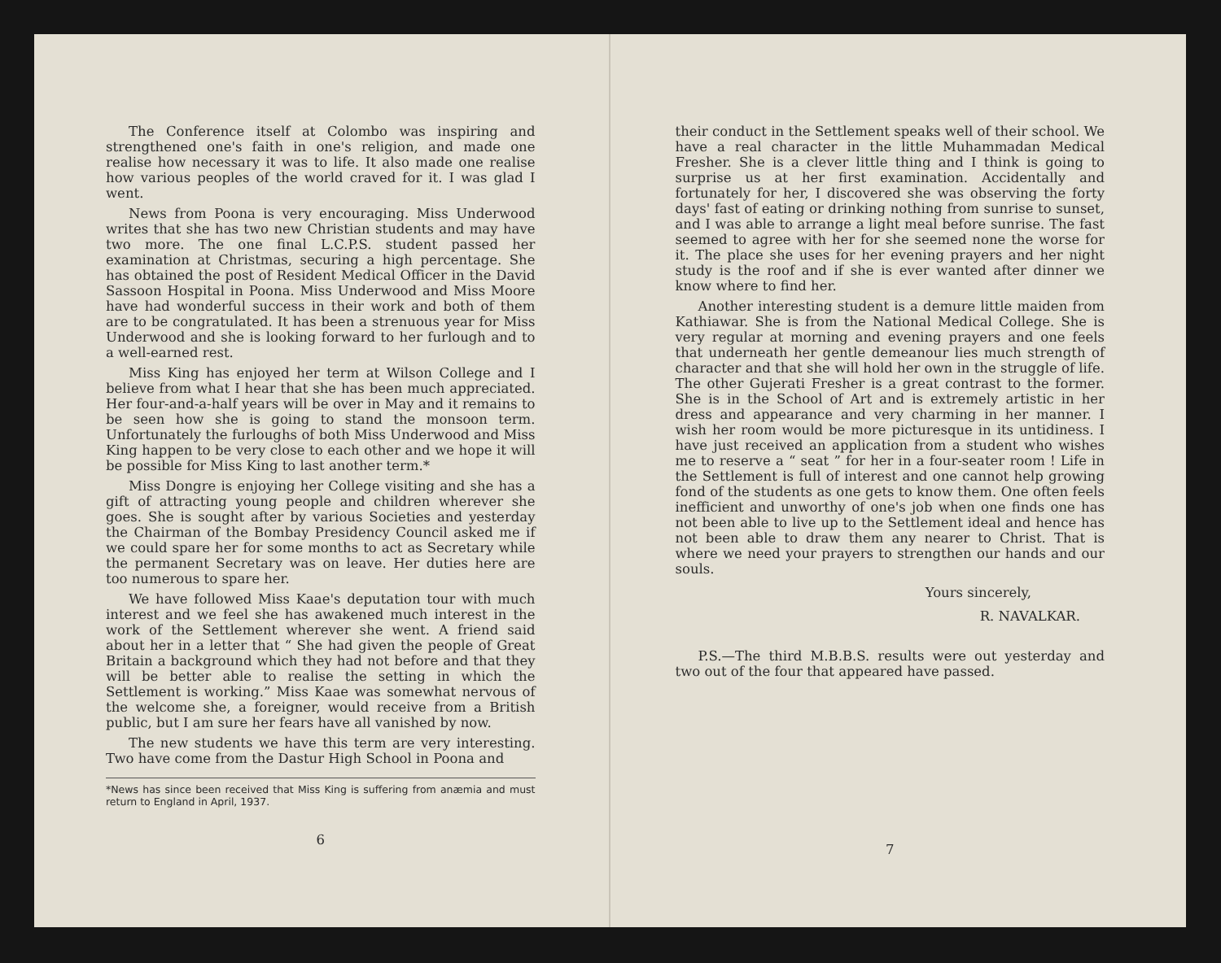The Conference itself at Colombo was inspiring and strengthened one's faith in one's religion, and made one realise how necessary it was to life. It also made one realise how various peoples of the world craved for it. I was glad I went.
News from Poona is very encouraging. Miss Underwood writes that she has two new Christian students and may have two more. The one final L.C.P.S. student passed her examination at Christmas, securing a high percentage. She has obtained the post of Resident Medical Officer in the David Sassoon Hospital in Poona. Miss Underwood and Miss Moore have had wonderful success in their work and both of them are to be congratulated. It has been a strenuous year for Miss Underwood and she is looking forward to her furlough and to a well-earned rest.
Miss King has enjoyed her term at Wilson College and I believe from what I hear that she has been much appreciated. Her four-and-a-half years will be over in May and it remains to be seen how she is going to stand the monsoon term. Unfortunately the furloughs of both Miss Underwood and Miss King happen to be very close to each other and we hope it will be possible for Miss King to last another term.*
Miss Dongre is enjoying her College visiting and she has a gift of attracting young people and children wherever she goes. She is sought after by various Societies and yesterday the Chairman of the Bombay Presidency Council asked me if we could spare her for some months to act as Secretary while the permanent Secretary was on leave. Her duties here are too numerous to spare her.
We have followed Miss Kaae's deputation tour with much interest and we feel she has awakened much interest in the work of the Settlement wherever she went. A friend said about her in a letter that “ She had given the people of Great Britain a background which they had not before and that they will be better able to realise the setting in which the Settlement is working.” Miss Kaae was somewhat nervous of the welcome she, a foreigner, would receive from a British public, but I am sure her fears have all vanished by now.
The new students we have this term are very interesting. Two have come from the Dastur High School in Poona and
*News has since been received that Miss King is suffering from anæmia and must return to England in April, 1937.
6
their conduct in the Settlement speaks well of their school. We have a real character in the little Muhammadan Medical Fresher. She is a clever little thing and I think is going to surprise us at her first examination. Accidentally and fortunately for her, I discovered she was observing the forty days' fast of eating or drinking nothing from sunrise to sunset, and I was able to arrange a light meal before sunrise. The fast seemed to agree with her for she seemed none the worse for it. The place she uses for her evening prayers and her night study is the roof and if she is ever wanted after dinner we know where to find her.
Another interesting student is a demure little maiden from Kathiawar. She is from the National Medical College. She is very regular at morning and evening prayers and one feels that underneath her gentle demeanour lies much strength of character and that she will hold her own in the struggle of life. The other Gujerati Fresher is a great contrast to the former. She is in the School of Art and is extremely artistic in her dress and appearance and very charming in her manner. I wish her room would be more picturesque in its untidiness. I have just received an application from a student who wishes me to reserve a “ seat ” for her in a four-seater room ! Life in the Settlement is full of interest and one cannot help growing fond of the students as one gets to know them. One often feels inefficient and unworthy of one's job when one finds one has not been able to live up to the Settlement ideal and hence has not been able to draw them any nearer to Christ. That is where we need your prayers to strengthen our hands and our souls.
Yours sincerely,
R. NAVALKAR.
P.S.—The third M.B.B.S. results were out yesterday and two out of the four that appeared have passed.
7